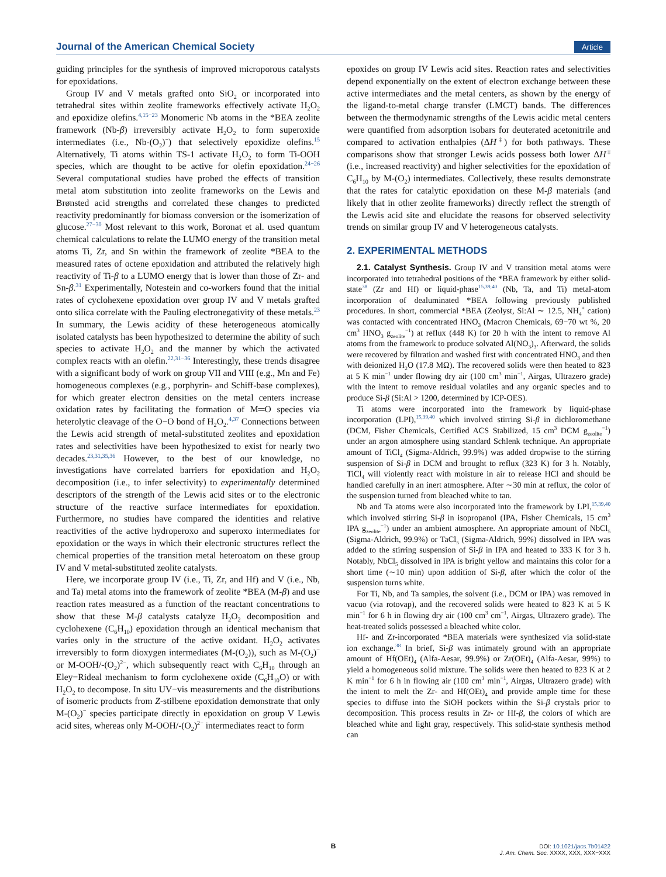Journal of the American Chemical Society Article
guiding principles for the synthesis of improved microporous catalysts for epoxidations.
Group IV and V metals grafted onto SiO<sub>2</sub> or incorporated into tetrahedral sites within zeolite frameworks effectively activate H<sub>2</sub>O<sub>2</sub> and epoxidize olefins.<sup>4,15−23</sup> Monomeric Nb atoms in the *BEA zeolite framework (Nb-β) irreversibly activate H<sub>2</sub>O<sub>2</sub> to form superoxide intermediates (i.e., Nb-(O<sub>2</sub>)<sup>−</sup>) that selectively epoxidize olefins.<sup>15</sup> Alternatively, Ti atoms within TS-1 activate H<sub>2</sub>O<sub>2</sub> to form Ti-OOH species, which are thought to be active for olefin epoxidation.<sup>24−26</sup> Several computational studies have probed the effects of transition metal atom substitution into zeolite frameworks on the Lewis and Brønsted acid strengths and correlated these changes to predicted reactivity predominantly for biomass conversion or the isomerization of glucose.<sup>27−30</sup> Most relevant to this work, Boronat et al. used quantum chemical calculations to relate the LUMO energy of the transition metal atoms Ti, Zr, and Sn within the framework of zeolite *BEA to the measured rates of octene epoxidation and attributed the relatively high reactivity of Ti-β to a LUMO energy that is lower than those of Zr- and Sn-β.<sup>31</sup> Experimentally, Notestein and co-workers found that the initial rates of cyclohexene epoxidation over group IV and V metals grafted onto silica correlate with the Pauling electronegativity of these metals.<sup>23</sup> In summary, the Lewis acidity of these heterogeneous atomically isolated catalysts has been hypothesized to determine the ability of such species to activate H<sub>2</sub>O<sub>2</sub> and the manner by which the activated complex reacts with an olefin.<sup>22,31−36</sup> Interestingly, these trends disagree with a significant body of work on group VII and VIII (e.g., Mn and Fe) homogeneous complexes (e.g., porphyrin- and Schiff-base complexes), for which greater electron densities on the metal centers increase oxidation rates by facilitating the formation of M═O species via heterolytic cleavage of the O−O bond of H<sub>2</sub>O<sub>2</sub>.<sup>4,37</sup> Connections between the Lewis acid strength of metal-substituted zeolites and epoxidation rates and selectivities have been hypothesized to exist for nearly two decades.<sup>23,31,35,36</sup> However, to the best of our knowledge, no investigations have correlated barriers for epoxidation and H<sub>2</sub>O<sub>2</sub> decomposition (i.e., to infer selectivity) to experimentally determined descriptors of the strength of the Lewis acid sites or to the electronic structure of the reactive surface intermediates for epoxidation. Furthermore, no studies have compared the identities and relative reactivities of the active hydroperoxo and superoxo intermediates for epoxidation or the ways in which their electronic structures reflect the chemical properties of the transition metal heteroatom on these group IV and V metal-substituted zeolite catalysts.
Here, we incorporate group IV (i.e., Ti, Zr, and Hf) and V (i.e., Nb, and Ta) metal atoms into the framework of zeolite *BEA (M-β) and use reaction rates measured as a function of the reactant concentrations to show that these M-β catalysts catalyze H<sub>2</sub>O<sub>2</sub> decomposition and cyclohexene (C<sub>6</sub>H<sub>10</sub>) epoxidation through an identical mechanism that varies only in the structure of the active oxidant. H<sub>2</sub>O<sub>2</sub> activates irreversibly to form dioxygen intermediates (M-(O<sub>2</sub>)), such as M-(O<sub>2</sub>)<sup>−</sup> or M-OOH/-(O<sub>2</sub>)<sup>2−</sup>, which subsequently react with C<sub>6</sub>H<sub>10</sub> through an Eley−Rideal mechanism to form cyclohexene oxide (C<sub>6</sub>H<sub>10</sub>O) or with H<sub>2</sub>O<sub>2</sub> to decompose. In situ UV−vis measurements and the distributions of isomeric products from Z-stilbene epoxidation demonstrate that only M-(O<sub>2</sub>)<sup>−</sup> species participate directly in epoxidation on group V Lewis acid sites, whereas only M-OOH/-(O<sub>2</sub>)<sup>2−</sup> intermediates react to form
epoxides on group IV Lewis acid sites. Reaction rates and selectivities depend exponentially on the extent of electron exchange between these active intermediates and the metal centers, as shown by the energy of the ligand-to-metal charge transfer (LMCT) bands. The differences between the thermodynamic strengths of the Lewis acidic metal centers were quantified from adsorption isobars for deuterated acetonitrile and compared to activation enthalpies (ΔH<sup>‡</sup>) for both pathways. These comparisons show that stronger Lewis acids possess both lower ΔH<sup>‡</sup> (i.e., increased reactivity) and higher selectivities for the epoxidation of C<sub>6</sub>H<sub>10</sub> by M-(O<sub>2</sub>) intermediates. Collectively, these results demonstrate that the rates for catalytic epoxidation on these M-β materials (and likely that in other zeolite frameworks) directly reflect the strength of the Lewis acid site and elucidate the reasons for observed selectivity trends on similar group IV and V heterogeneous catalysts.
2. EXPERIMENTAL METHODS
2.1. Catalyst Synthesis. Group IV and V transition metal atoms were incorporated into tetrahedral positions of the *BEA framework by either solid-state<sup>38</sup> (Zr and Hf) or liquid-phase<sup>15,39,40</sup> (Nb, Ta, and Ti) metal-atom incorporation of dealuminated *BEA following previously published procedures. In short, commercial *BEA (Zeolyst, Si:Al ∼ 12.5, NH<sub>4</sub><sup>+</sup> cation) was contacted with concentrated HNO<sub>3</sub> (Macron Chemicals, 69−70 wt %, 20 cm<sup>3</sup> HNO<sub>3</sub> g<sub>zeolite</sub><sup>−1</sup>) at reflux (448 K) for 20 h with the intent to remove Al atoms from the framework to produce solvated Al(NO<sub>3</sub>)<sub>3</sub>. Afterward, the solids were recovered by filtration and washed first with concentrated HNO<sub>3</sub> and then with deionized H<sub>2</sub>O (17.8 MΩ). The recovered solids were then heated to 823 at 5 K min<sup>−1</sup> under flowing dry air (100 cm<sup>3</sup> min<sup>−1</sup>, Airgas, Ultrazero grade) with the intent to remove residual volatiles and any organic species and to produce Si-β (Si:Al > 1200, determined by ICP-OES).
Ti atoms were incorporated into the framework by liquid-phase incorporation (LPI),<sup>15,39,40</sup> which involved stirring Si-β in dichloromethane (DCM, Fisher Chemicals, Certified ACS Stabilized, 15 cm<sup>3</sup> DCM g<sub>zeolite</sub><sup>−1</sup>) under an argon atmosphere using standard Schlenk technique. An appropriate amount of TiCl<sub>4</sub> (Sigma-Aldrich, 99.9%) was added dropwise to the stirring suspension of Si-β in DCM and brought to reflux (323 K) for 3 h. Notably, TiCl<sub>4</sub> will violently react with moisture in air to release HCl and should be handled carefully in an inert atmosphere. After ∼30 min at reflux, the color of the suspension turned from bleached white to tan.
Nb and Ta atoms were also incorporated into the framework by LPI,<sup>15,39,40</sup> which involved stirring Si-β in isopropanol (IPA, Fisher Chemicals, 15 cm<sup>3</sup> IPA g<sub>zeolite</sub><sup>−1</sup>) under an ambient atmosphere. An appropriate amount of NbCl<sub>5</sub> (Sigma-Aldrich, 99.9%) or TaCl<sub>5</sub> (Sigma-Aldrich, 99%) dissolved in IPA was added to the stirring suspension of Si-β in IPA and heated to 333 K for 3 h. Notably, NbCl<sub>5</sub> dissolved in IPA is bright yellow and maintains this color for a short time (∼10 min) upon addition of Si-β, after which the color of the suspension turns white.
For Ti, Nb, and Ta samples, the solvent (i.e., DCM or IPA) was removed in vacuo (via rotovap), and the recovered solids were heated to 823 K at 5 K min<sup>−1</sup> for 6 h in flowing dry air (100 cm<sup>3</sup> cm<sup>−1</sup>, Airgas, Ultrazero grade). The heat-treated solids possessed a bleached white color.
Hf- and Zr-incorporated *BEA materials were synthesized via solid-state ion exchange.<sup>38</sup> In brief, Si-β was intimately ground with an appropriate amount of Hf(OEt)<sub>4</sub> (Alfa-Aesar, 99.9%) or Zr(OEt)<sub>4</sub> (Alfa-Aesar, 99%) to yield a homogeneous solid mixture. The solids were then heated to 823 K at 2 K min<sup>−1</sup> for 6 h in flowing air (100 cm<sup>3</sup> min<sup>−1</sup>, Airgas, Ultrazero grade) with the intent to melt the Zr- and Hf(OEt)<sub>4</sub> and provide ample time for these species to diffuse into the SiOH pockets within the Si-β crystals prior to decomposition. This process results in Zr- or Hf-β, the colors of which are bleached white and light gray, respectively. This solid-state synthesis method can
B
DOI: 10.1021/jacs.7b01422
J. Am. Chem. Soc. XXXX, XXX, XXX−XXX